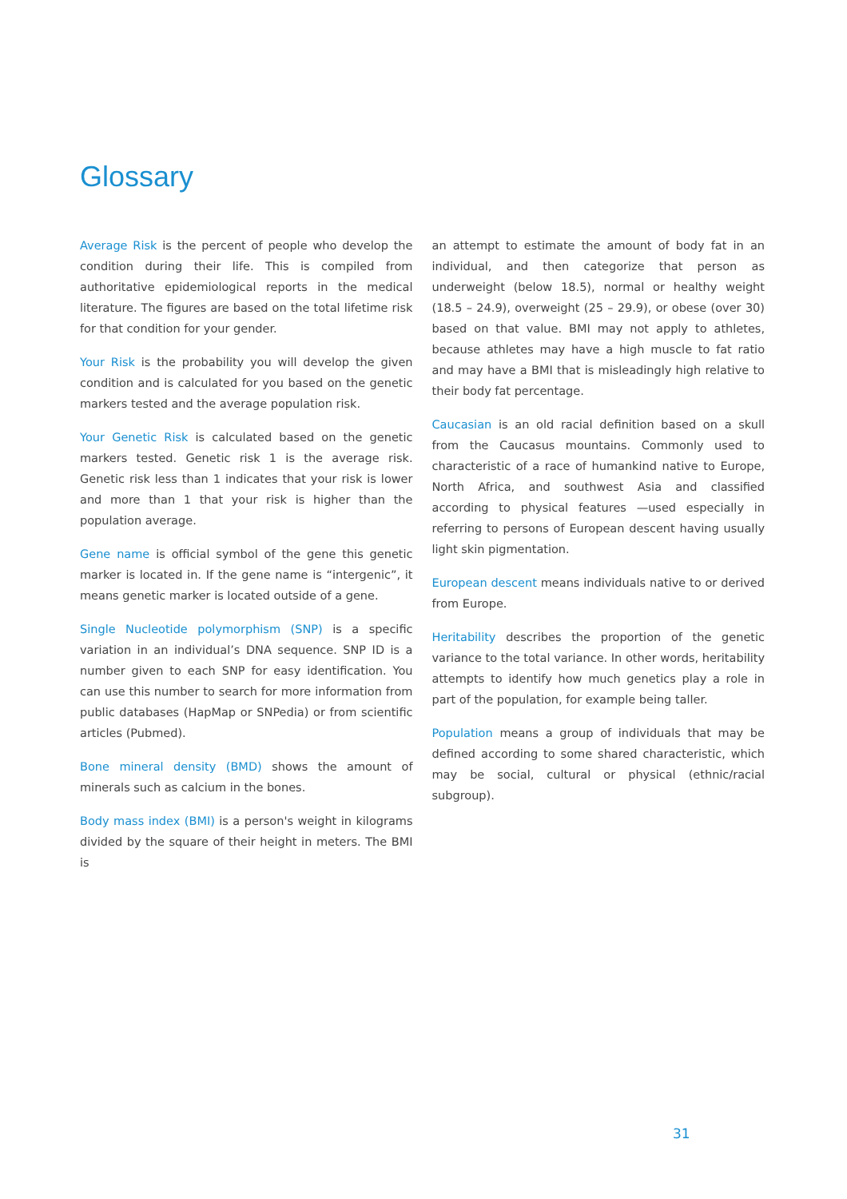Glossary
Average Risk is the percent of people who develop the condition during their life. This is compiled from authoritative epidemiological reports in the medical literature. The figures are based on the total lifetime risk for that condition for your gender.
Your Risk is the probability you will develop the given condition and is calculated for you based on the genetic markers tested and the average population risk.
Your Genetic Risk is calculated based on the genetic markers tested. Genetic risk 1 is the average risk. Genetic risk less than 1 indicates that your risk is lower and more than 1 that your risk is higher than the population average.
Gene name is official symbol of the gene this genetic marker is located in. If the gene name is “intergenic”, it means genetic marker is located outside of a gene.
Single Nucleotide polymorphism (SNP) is a specific variation in an individual’s DNA sequence. SNP ID is a number given to each SNP for easy identification. You can use this number to search for more information from public databases (HapMap or SNPedia) or from scientific articles (Pubmed).
Bone mineral density (BMD) shows the amount of minerals such as calcium in the bones.
Body mass index (BMI) is a person's weight in kilograms divided by the square of their height in meters. The BMI is
an attempt to estimate the amount of body fat in an individual, and then categorize that person as underweight (below 18.5), normal or healthy weight (18.5 – 24.9), overweight (25 – 29.9), or obese (over 30) based on that value. BMI may not apply to athletes, because athletes may have a high muscle to fat ratio and may have a BMI that is misleadingly high relative to their body fat percentage.
Caucasian is an old racial definition based on a skull from the Caucasus mountains. Commonly used to characteristic of a race of humankind native to Europe, North Africa, and southwest Asia and classified according to physical features —used especially in referring to persons of European descent having usually light skin pigmentation.
European descent means individuals native to or derived from Europe.
Heritability describes the proportion of the genetic variance to the total variance. In other words, heritability attempts to identify how much genetics play a role in part of the population, for example being taller.
Population means a group of individuals that may be defined according to some shared characteristic, which may be social, cultural or physical (ethnic/racial subgroup).
31